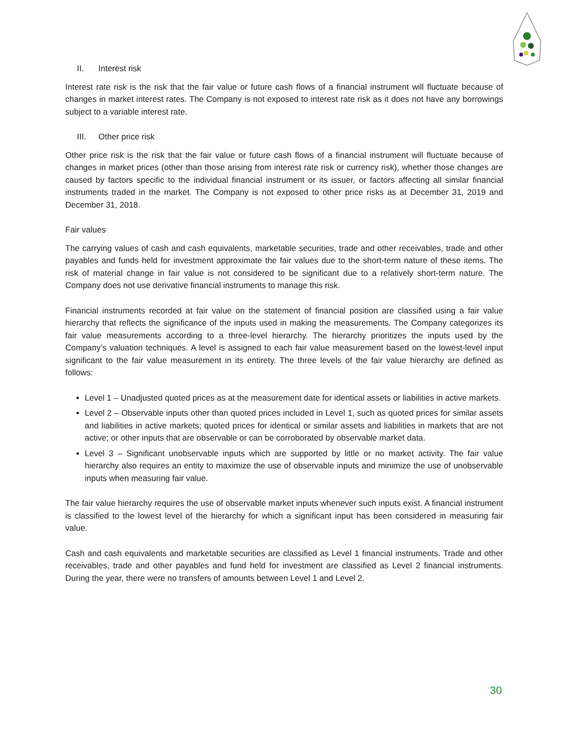II. Interest risk
Interest rate risk is the risk that the fair value or future cash flows of a financial instrument will fluctuate because of changes in market interest rates. The Company is not exposed to interest rate risk as it does not have any borrowings subject to a variable interest rate.
III. Other price risk
Other price risk is the risk that the fair value or future cash flows of a financial instrument will fluctuate because of changes in market prices (other than those arising from interest rate risk or currency risk), whether those changes are caused by factors specific to the individual financial instrument or its issuer, or factors affecting all similar financial instruments traded in the market. The Company is not exposed to other price risks as at December 31, 2019 and December 31, 2018.
Fair values
The carrying values of cash and cash equivalents, marketable securities, trade and other receivables, trade and other payables and funds held for investment approximate the fair values due to the short-term nature of these items. The risk of material change in fair value is not considered to be significant due to a relatively short-term nature. The Company does not use derivative financial instruments to manage this risk.
Financial instruments recorded at fair value on the statement of financial position are classified using a fair value hierarchy that reflects the significance of the inputs used in making the measurements. The Company categorizes its fair value measurements according to a three-level hierarchy. The hierarchy prioritizes the inputs used by the Company’s valuation techniques. A level is assigned to each fair value measurement based on the lowest-level input significant to the fair value measurement in its entirety. The three levels of the fair value hierarchy are defined as follows:
Level 1 – Unadjusted quoted prices as at the measurement date for identical assets or liabilities in active markets.
Level 2 – Observable inputs other than quoted prices included in Level 1, such as quoted prices for similar assets and liabilities in active markets; quoted prices for identical or similar assets and liabilities in markets that are not active; or other inputs that are observable or can be corroborated by observable market data.
Level 3 – Significant unobservable inputs which are supported by little or no market activity. The fair value hierarchy also requires an entity to maximize the use of observable inputs and minimize the use of unobservable inputs when measuring fair value.
The fair value hierarchy requires the use of observable market inputs whenever such inputs exist. A financial instrument is classified to the lowest level of the hierarchy for which a significant input has been considered in measuring fair value.
Cash and cash equivalents and marketable securities are classified as Level 1 financial instruments. Trade and other receivables, trade and other payables and fund held for investment are classified as Level 2 financial instruments. During the year, there were no transfers of amounts between Level 1 and Level 2.
30